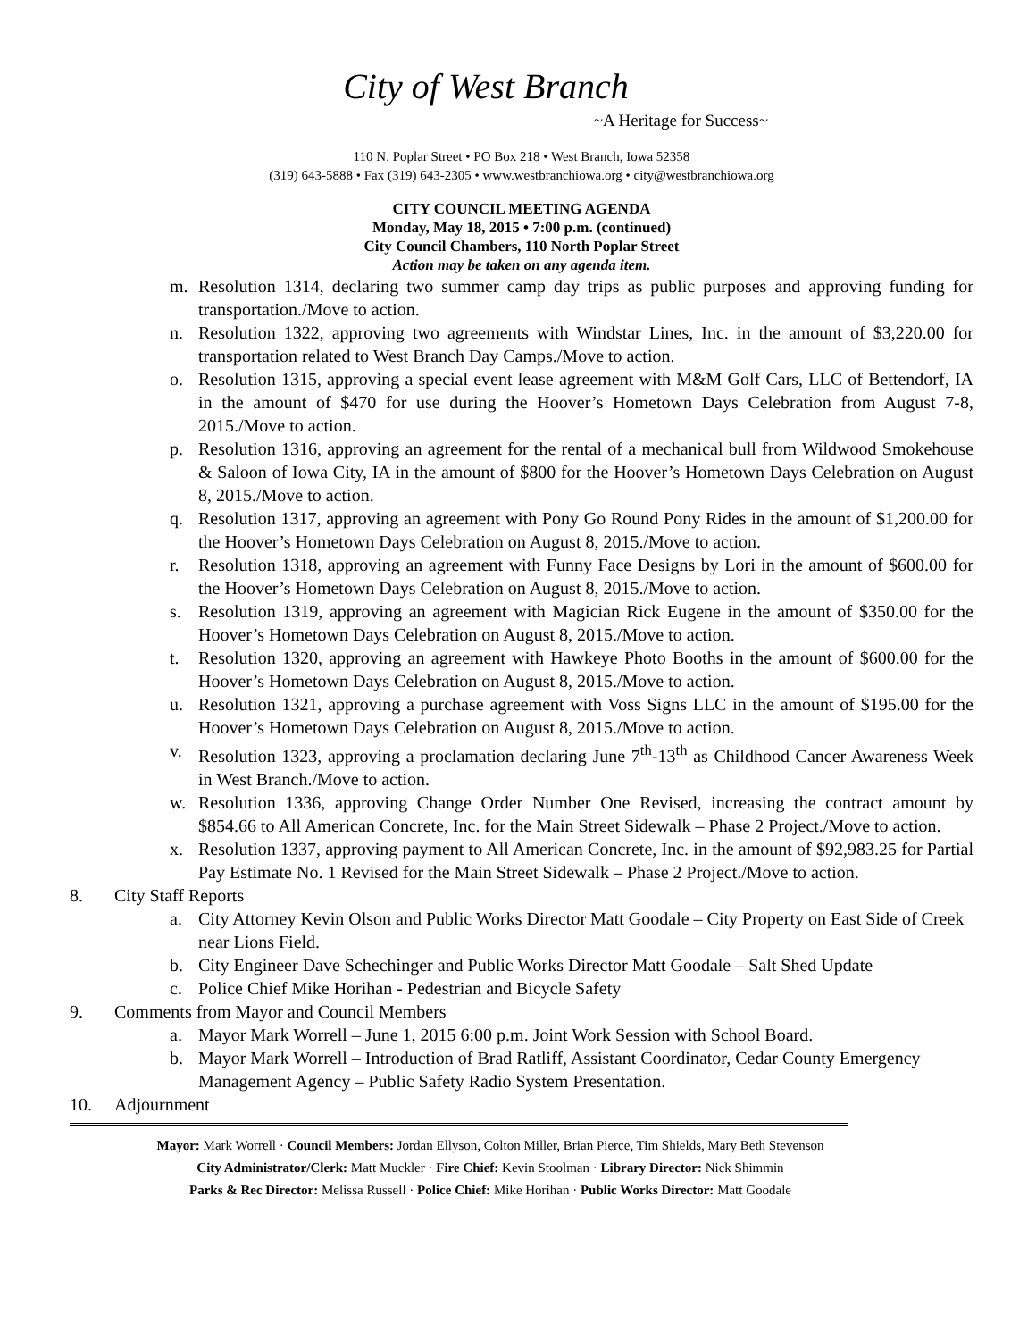City of West Branch
~A Heritage for Success~
110 N. Poplar Street • PO Box 218 • West Branch, Iowa 52358
(319) 643-5888 • Fax (319) 643-2305 • www.westbranchiowa.org • city@westbranchiowa.org
CITY COUNCIL MEETING AGENDA
Monday, May 18, 2015 • 7:00 p.m. (continued)
City Council Chambers, 110 North Poplar Street
Action may be taken on any agenda item.
m. Resolution 1314, declaring two summer camp day trips as public purposes and approving funding for transportation./Move to action.
n. Resolution 1322, approving two agreements with Windstar Lines, Inc. in the amount of $3,220.00 for transportation related to West Branch Day Camps./Move to action.
o. Resolution 1315, approving a special event lease agreement with M&M Golf Cars, LLC of Bettendorf, IA in the amount of $470 for use during the Hoover’s Hometown Days Celebration from August 7-8, 2015./Move to action.
p. Resolution 1316, approving an agreement for the rental of a mechanical bull from Wildwood Smokehouse & Saloon of Iowa City, IA in the amount of $800 for the Hoover’s Hometown Days Celebration on August 8, 2015./Move to action.
q. Resolution 1317, approving an agreement with Pony Go Round Pony Rides in the amount of $1,200.00 for the Hoover’s Hometown Days Celebration on August 8, 2015./Move to action.
r. Resolution 1318, approving an agreement with Funny Face Designs by Lori in the amount of $600.00 for the Hoover’s Hometown Days Celebration on August 8, 2015./Move to action.
s. Resolution 1319, approving an agreement with Magician Rick Eugene in the amount of $350.00 for the Hoover’s Hometown Days Celebration on August 8, 2015./Move to action.
t. Resolution 1320, approving an agreement with Hawkeye Photo Booths in the amount of $600.00 for the Hoover’s Hometown Days Celebration on August 8, 2015./Move to action.
u. Resolution 1321, approving a purchase agreement with Voss Signs LLC in the amount of $195.00 for the Hoover’s Hometown Days Celebration on August 8, 2015./Move to action.
v. Resolution 1323, approving a proclamation declaring June 7<sup>th</sup>-13<sup>th</sup> as Childhood Cancer Awareness Week in West Branch./Move to action.
w. Resolution 1336, approving Change Order Number One Revised, increasing the contract amount by $854.66 to All American Concrete, Inc. for the Main Street Sidewalk – Phase 2 Project./Move to action.
x. Resolution 1337, approving payment to All American Concrete, Inc. in the amount of $92,983.25 for Partial Pay Estimate No. 1 Revised for the Main Street Sidewalk – Phase 2 Project./Move to action.
8. City Staff Reports
a. City Attorney Kevin Olson and Public Works Director Matt Goodale – City Property on East Side of Creek near Lions Field.
b. City Engineer Dave Schechinger and Public Works Director Matt Goodale – Salt Shed Update
c. Police Chief Mike Horihan - Pedestrian and Bicycle Safety
9. Comments from Mayor and Council Members
a. Mayor Mark Worrell – June 1, 2015 6:00 p.m. Joint Work Session with School Board.
b. Mayor Mark Worrell – Introduction of Brad Ratliff, Assistant Coordinator, Cedar County Emergency Management Agency – Public Safety Radio System Presentation.
10. Adjournment
Mayor: Mark Worrell · Council Members: Jordan Ellyson, Colton Miller, Brian Pierce, Tim Shields, Mary Beth Stevenson
City Administrator/Clerk: Matt Muckler · Fire Chief: Kevin Stoolman · Library Director: Nick Shimmin
Parks & Rec Director: Melissa Russell · Police Chief: Mike Horihan · Public Works Director: Matt Goodale